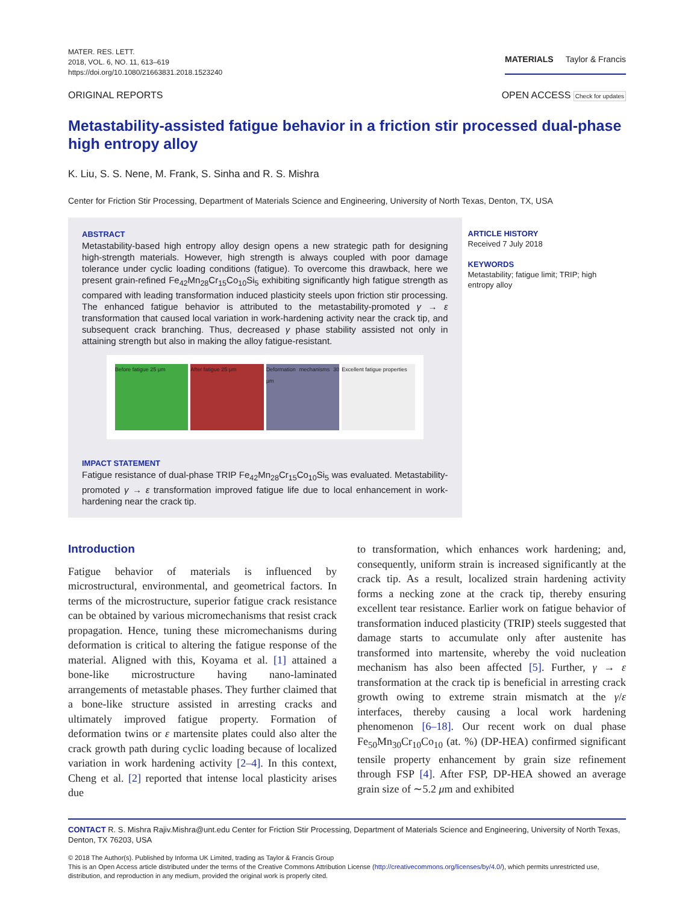MATER. RES. LETT.
2018, VOL. 6, NO. 11, 613–619
https://doi.org/10.1080/21663831.2018.1523240
MATERIALS Taylor & Francis
ORIGINAL REPORTS OPEN ACCESS Check for updates
Metastability-assisted fatigue behavior in a friction stir processed dual-phase high entropy alloy
K. Liu, S. S. Nene, M. Frank, S. Sinha and R. S. Mishra
Center for Friction Stir Processing, Department of Materials Science and Engineering, University of North Texas, Denton, TX, USA
ABSTRACT
Metastability-based high entropy alloy design opens a new strategic path for designing high-strength materials. However, high strength is always coupled with poor damage tolerance under cyclic loading conditions (fatigue). To overcome this drawback, here we present grain-refined Fe<sub>42</sub>Mn<sub>28</sub>Cr<sub>15</sub>Co<sub>10</sub>Si<sub>5</sub> exhibiting significantly high fatigue strength as compared with leading transformation induced plasticity steels upon friction stir processing. The enhanced fatigue behavior is attributed to the metastability-promoted γ → ε transformation that caused local variation in work-hardening activity near the crack tip, and subsequent crack branching. Thus, decreased γ phase stability assisted not only in attaining strength but also in making the alloy fatigue-resistant.
Before fatigue 25 μm After fatigue 25 μm Deformation mechanisms 30 μm Excellent fatigue properties
IMPACT STATEMENT
Fatigue resistance of dual-phase TRIP Fe<sub>42</sub>Mn<sub>28</sub>Cr<sub>15</sub>Co<sub>10</sub>Si<sub>5</sub> was evaluated. Metastability-promoted γ → ε transformation improved fatigue life due to local enhancement in work-hardening near the crack tip.
ARTICLE HISTORY
Received 7 July 2018
KEYWORDS
Metastability; fatigue limit; TRIP; high entropy alloy
Introduction
Fatigue behavior of materials is influenced by microstructural, environmental, and geometrical factors. In terms of the microstructure, superior fatigue crack resistance can be obtained by various micromechanisms that resist crack propagation. Hence, tuning these micromechanisms during deformation is critical to altering the fatigue response of the material. Aligned with this, Koyama et al. [1] attained a bone-like microstructure having nano-laminated arrangements of metastable phases. They further claimed that a bone-like structure assisted in arresting cracks and ultimately improved fatigue property. Formation of deformation twins or ε martensite plates could also alter the crack growth path during cyclic loading because of localized variation in work hardening activity [2–4]. In this context, Cheng et al. [2] reported that intense local plasticity arises due
to transformation, which enhances work hardening; and, consequently, uniform strain is increased significantly at the crack tip. As a result, localized strain hardening activity forms a necking zone at the crack tip, thereby ensuring excellent tear resistance. Earlier work on fatigue behavior of transformation induced plasticity (TRIP) steels suggested that damage starts to accumulate only after austenite has transformed into martensite, whereby the void nucleation mechanism has also been affected [5]. Further, γ → ε transformation at the crack tip is beneficial in arresting crack growth owing to extreme strain mismatch at the γ/ε interfaces, thereby causing a local work hardening phenomenon [6–18]. Our recent work on dual phase Fe<sub>50</sub>Mn<sub>30</sub>Cr<sub>10</sub>Co<sub>10</sub> (at. %) (DP-HEA) confirmed significant tensile property enhancement by grain size refinement through FSP [4]. After FSP, DP-HEA showed an average grain size of ∼5.2 μm and exhibited
CONTACT R. S. Mishra Rajiv.Mishra@unt.edu Center for Friction Stir Processing, Department of Materials Science and Engineering, University of North Texas, Denton, TX 76203, USA
© 2018 The Author(s). Published by Informa UK Limited, trading as Taylor & Francis Group
This is an Open Access article distributed under the terms of the Creative Commons Attribution License (http://creativecommons.org/licenses/by/4.0/), which permits unrestricted use, distribution, and reproduction in any medium, provided the original work is properly cited.